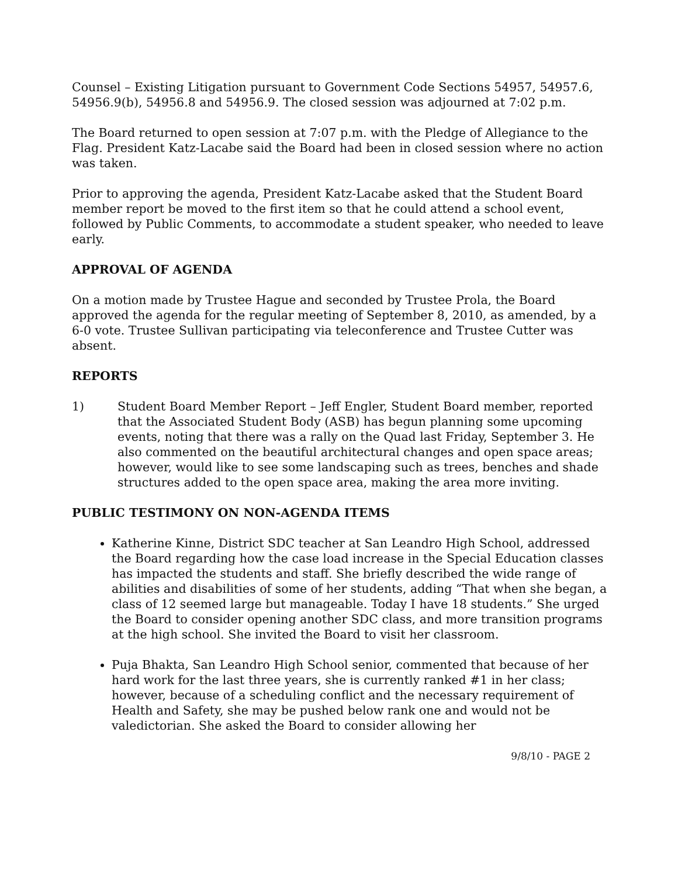Counsel – Existing Litigation pursuant to Government Code Sections 54957, 54957.6, 54956.9(b), 54956.8 and 54956.9. The closed session was adjourned at 7:02 p.m.
The Board returned to open session at 7:07 p.m. with the Pledge of Allegiance to the Flag. President Katz-Lacabe said the Board had been in closed session where no action was taken.
Prior to approving the agenda, President Katz-Lacabe asked that the Student Board member report be moved to the first item so that he could attend a school event, followed by Public Comments, to accommodate a student speaker, who needed to leave early.
APPROVAL OF AGENDA
On a motion made by Trustee Hague and seconded by Trustee Prola, the Board approved the agenda for the regular meeting of September 8, 2010, as amended, by a 6-0 vote. Trustee Sullivan participating via teleconference and Trustee Cutter was absent.
REPORTS
1) Student Board Member Report – Jeff Engler, Student Board member, reported that the Associated Student Body (ASB) has begun planning some upcoming events, noting that there was a rally on the Quad last Friday, September 3. He also commented on the beautiful architectural changes and open space areas; however, would like to see some landscaping such as trees, benches and shade structures added to the open space area, making the area more inviting.
PUBLIC TESTIMONY ON NON-AGENDA ITEMS
Katherine Kinne, District SDC teacher at San Leandro High School, addressed the Board regarding how the case load increase in the Special Education classes has impacted the students and staff. She briefly described the wide range of abilities and disabilities of some of her students, adding “That when she began, a class of 12 seemed large but manageable. Today I have 18 students.” She urged the Board to consider opening another SDC class, and more transition programs at the high school. She invited the Board to visit her classroom.
Puja Bhakta, San Leandro High School senior, commented that because of her hard work for the last three years, she is currently ranked #1 in her class; however, because of a scheduling conflict and the necessary requirement of Health and Safety, she may be pushed below rank one and would not be valedictorian. She asked the Board to consider allowing her
9/8/10 - PAGE 2